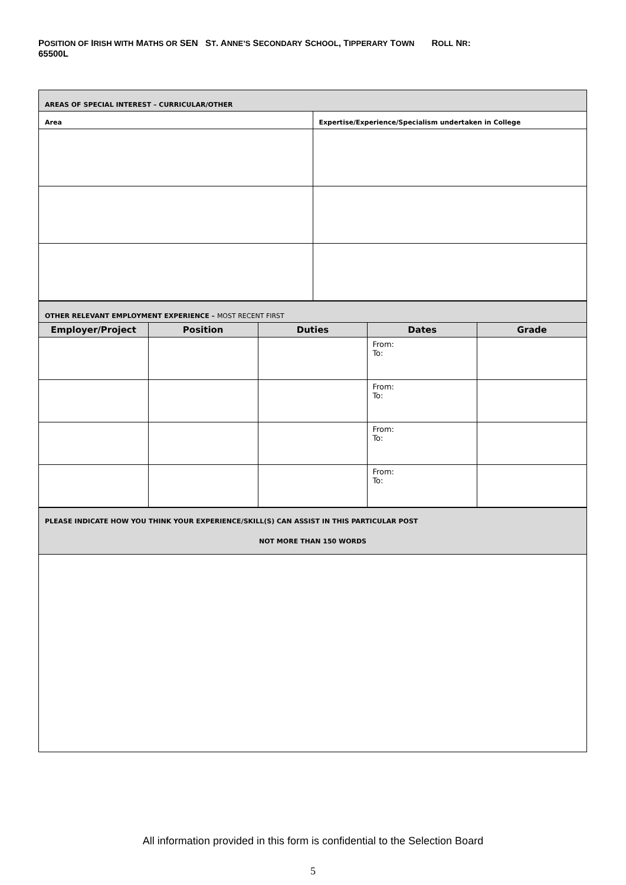POSITION OF IRISH WITH MATHS OR SEN ST. ANNE’S SECONDARY SCHOOL, TIPPERARY TOWN ROLL NR:
65500L
| AREAS OF SPECIAL INTEREST – CURRICULAR/OTHER | |
| --- | --- |
| Area | Expertise/Experience/Specialism undertaken in College |
| OTHER RELEVANT EMPLOYMENT EXPERIENCE – MOST RECENT FIRST | | | | |
| --- | --- | --- | --- | --- |
| Employer/Project | Position | Duties | Dates | Grade |
| | | | From: To: | |
| | | | From: To: | |
| | | | From: To: | |
| | | | From: To: | |
| PLEASE INDICATE HOW YOU THINK YOUR EXPERIENCE/SKILL(S) CAN ASSIST IN THIS PARTICULAR POST NOT MORE THAN 150 WORDS |
| --- |
All information provided in this form is confidential to the Selection Board
5